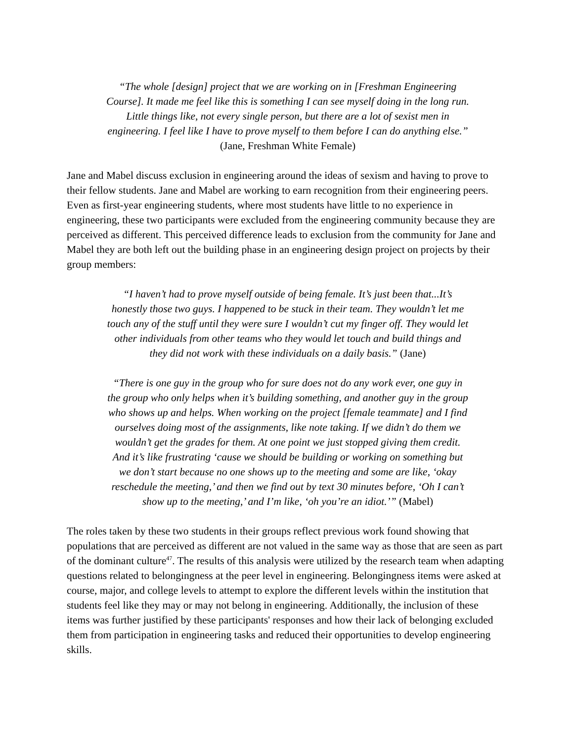“The whole [design] project that we are working on in [Freshman Engineering Course]. It made me feel like this is something I can see myself doing in the long run. Little things like, not every single person, but there are a lot of sexist men in engineering. I feel like I have to prove myself to them before I can do anything else.” (Jane, Freshman White Female)
Jane and Mabel discuss exclusion in engineering around the ideas of sexism and having to prove to their fellow students. Jane and Mabel are working to earn recognition from their engineering peers. Even as first-year engineering students, where most students have little to no experience in engineering, these two participants were excluded from the engineering community because they are perceived as different. This perceived difference leads to exclusion from the community for Jane and Mabel they are both left out the building phase in an engineering design project on projects by their group members:
“I haven’t had to prove myself outside of being female. It’s just been that...It’s honestly those two guys. I happened to be stuck in their team. They wouldn’t let me touch any of the stuff until they were sure I wouldn’t cut my finger off. They would let other individuals from other teams who they would let touch and build things and they did not work with these individuals on a daily basis.” (Jane)
“There is one guy in the group who for sure does not do any work ever, one guy in the group who only helps when it’s building something, and another guy in the group who shows up and helps. When working on the project [female teammate] and I find ourselves doing most of the assignments, like note taking. If we didn’t do them we wouldn’t get the grades for them. At one point we just stopped giving them credit. And it’s like frustrating ‘cause we should be building or working on something but we don’t start because no one shows up to the meeting and some are like, ‘okay reschedule the meeting,’ and then we find out by text 30 minutes before, ‘Oh I can’t show up to the meeting,’ and I’m like, ‘oh you’re an idiot.’” (Mabel)
The roles taken by these two students in their groups reflect previous work found showing that populations that are perceived as different are not valued in the same way as those that are seen as part of the dominant culture<sup>47</sup>. The results of this analysis were utilized by the research team when adapting questions related to belongingness at the peer level in engineering. Belongingness items were asked at course, major, and college levels to attempt to explore the different levels within the institution that students feel like they may or may not belong in engineering. Additionally, the inclusion of these items was further justified by these participants' responses and how their lack of belonging excluded them from participation in engineering tasks and reduced their opportunities to develop engineering skills.